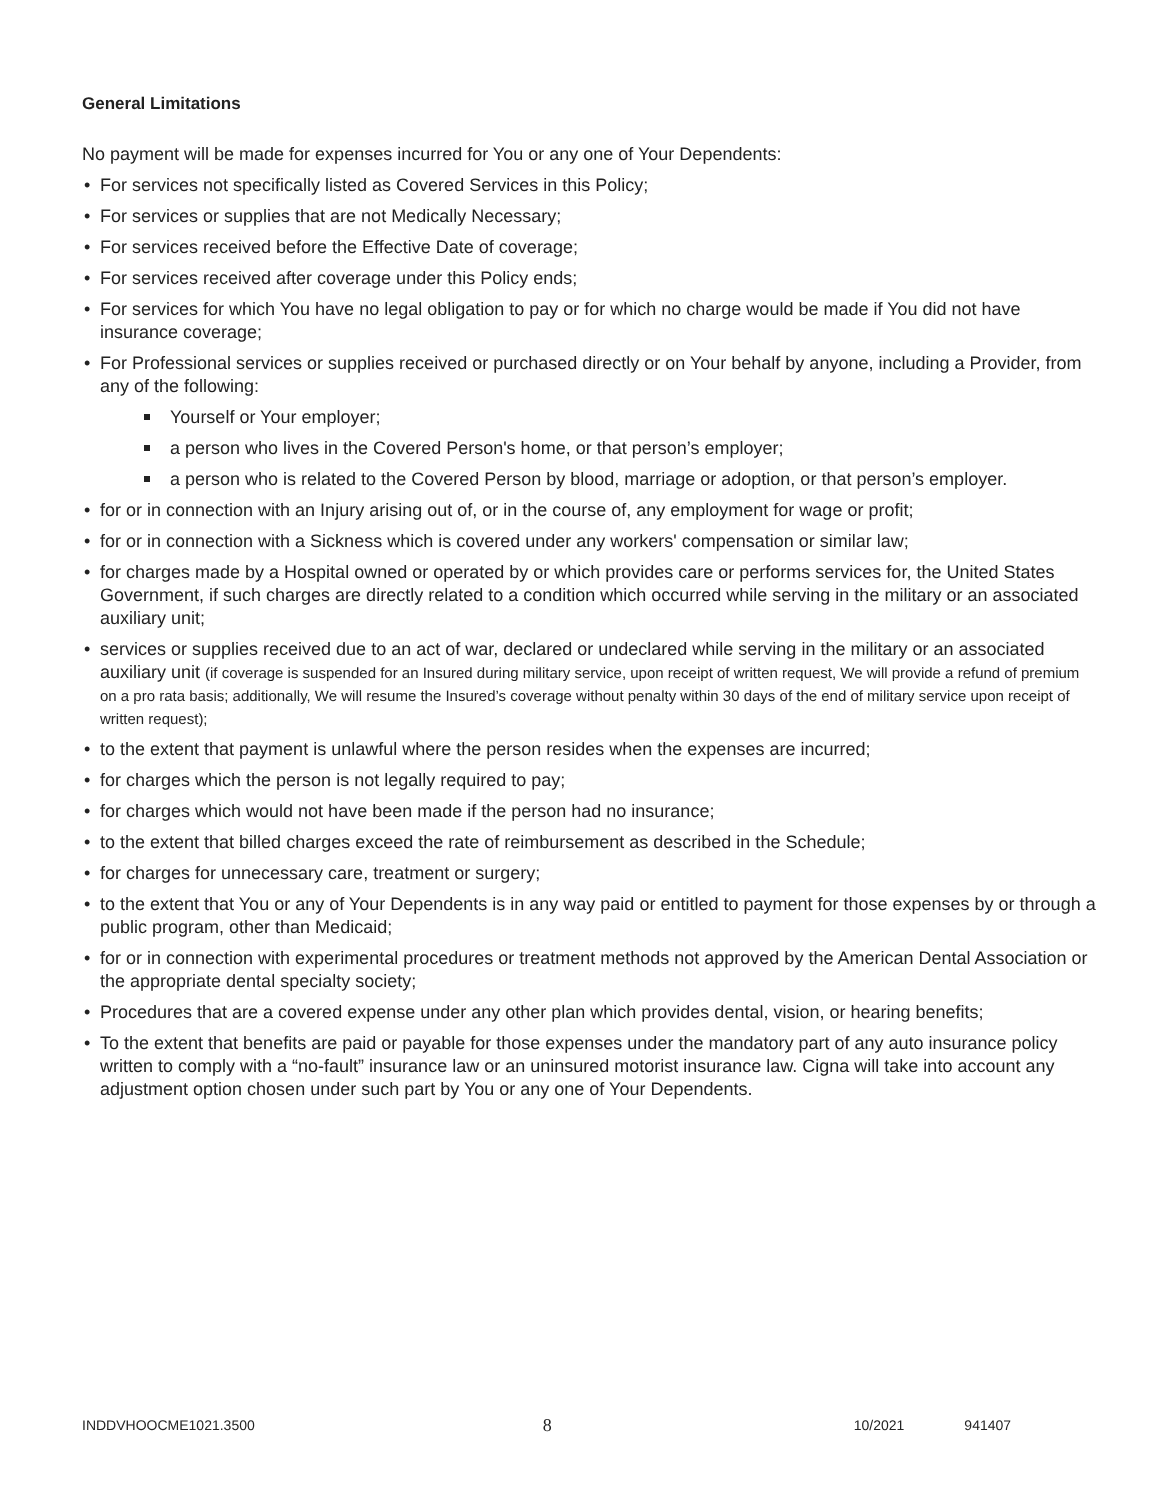General Limitations
No payment will be made for expenses incurred for You or any one of Your Dependents:
For services not specifically listed as Covered Services in this Policy;
For services or supplies that are not Medically Necessary;
For services received before the Effective Date of coverage;
For services received after coverage under this Policy ends;
For services for which You have no legal obligation to pay or for which no charge would be made if You did not have insurance coverage;
For Professional services or supplies received or purchased directly or on Your behalf by anyone, including a Provider, from any of the following:
Yourself or Your employer;
a person who lives in the Covered Person's home, or that person’s employer;
a person who is related to the Covered Person by blood, marriage or adoption, or that person’s employer.
for or in connection with an Injury arising out of, or in the course of, any employment for wage or profit;
for or in connection with a Sickness which is covered under any workers' compensation or similar law;
for charges made by a Hospital owned or operated by or which provides care or performs services for, the United States Government, if such charges are directly related to a condition which occurred while serving in the military or an associated auxiliary unit;
services or supplies received due to an act of war, declared or undeclared while serving in the military or an associated auxiliary unit (if coverage is suspended for an Insured during military service, upon receipt of written request, We will provide a refund of premium on a pro rata basis; additionally, We will resume the Insured’s coverage without penalty within 30 days of the end of military service upon receipt of written request);
to the extent that payment is unlawful where the person resides when the expenses are incurred;
for charges which the person is not legally required to pay;
for charges which would not have been made if the person had no insurance;
to the extent that billed charges exceed the rate of reimbursement as described in the Schedule;
for charges for unnecessary care, treatment or surgery;
to the extent that You or any of Your Dependents is in any way paid or entitled to payment for those expenses by or through a public program, other than Medicaid;
for or in connection with experimental procedures or treatment methods not approved by the American Dental Association or the appropriate dental specialty society;
Procedures that are a covered expense under any other plan which provides dental, vision, or hearing benefits;
To the extent that benefits are paid or payable for those expenses under the mandatory part of any auto insurance policy written to comply with a “no-fault” insurance law or an uninsured motorist insurance law. Cigna will take into account any adjustment option chosen under such part by You or any one of Your Dependents.
INDDVHOOCME1021.3500 8 10/2021 941407